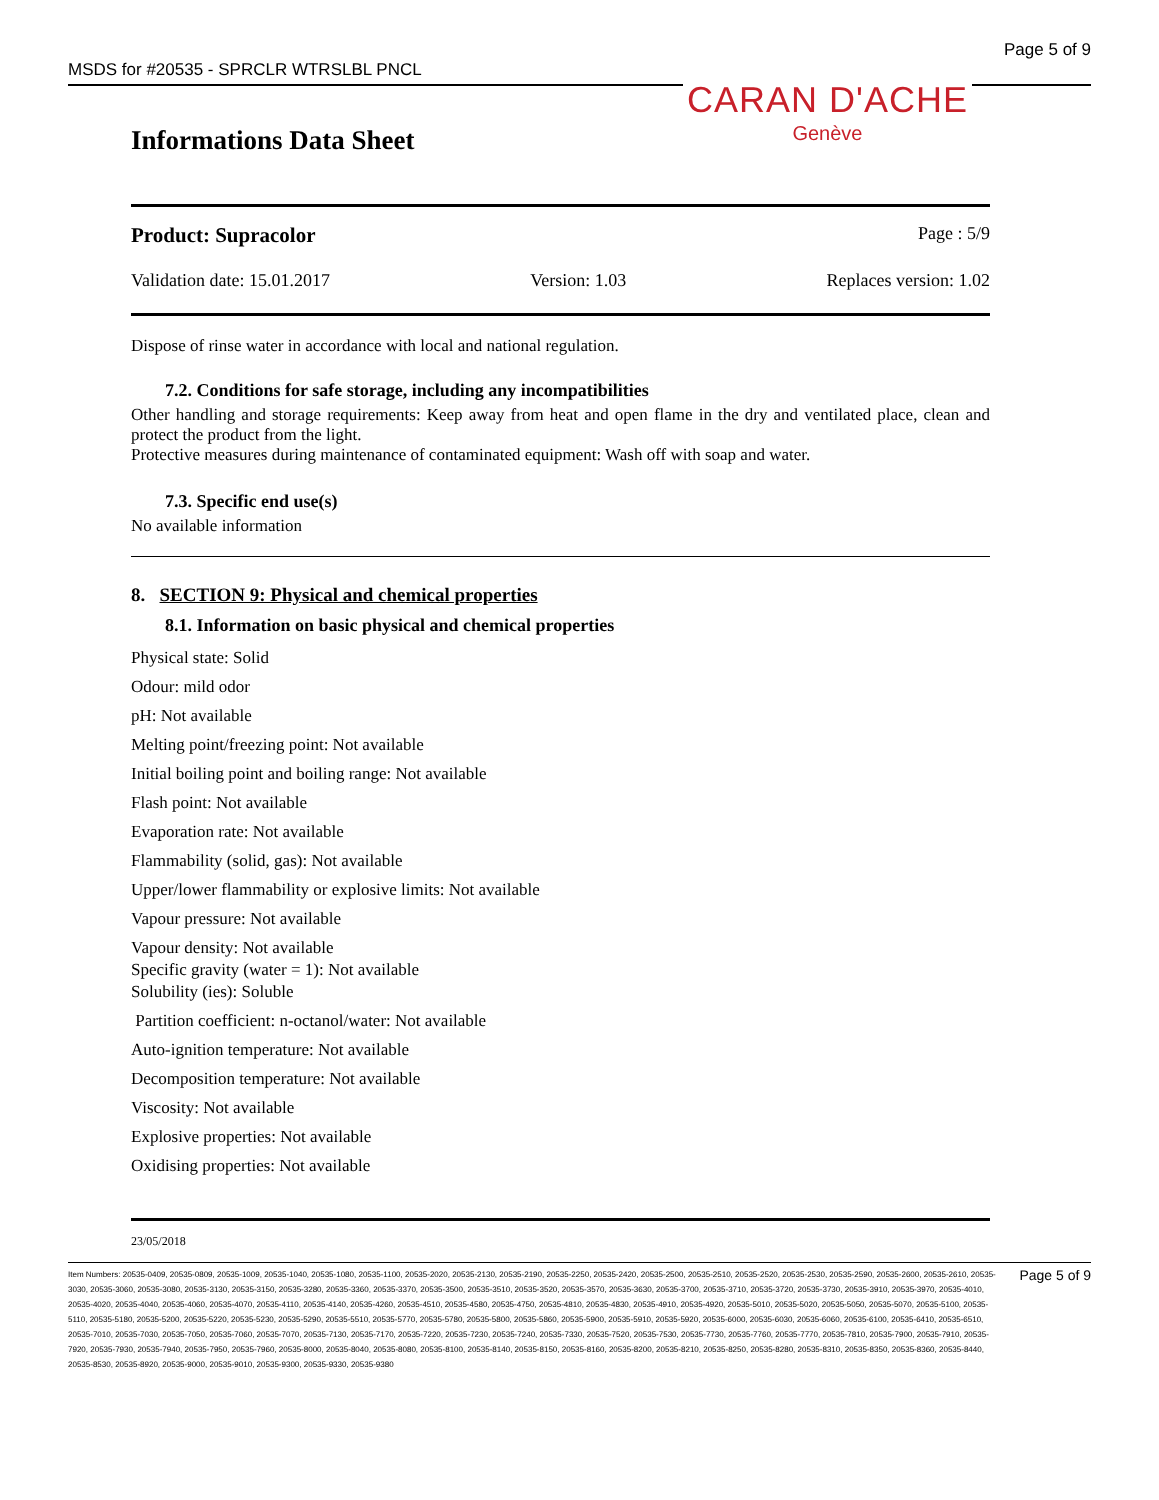MSDS for #20535 - SPRCLR WTRSLBL PNCL Page 5 of 9
CARAN D'ACHE
Genève
Informations Data Sheet
Product: Supracolor Page : 5/9
Validation date: 15.01.2017 Version: 1.03 Replaces version: 1.02
Dispose of rinse water in accordance with local and national regulation.
7.2. Conditions for safe storage, including any incompatibilities
Other handling and storage requirements: Keep away from heat and open flame in the dry and ventilated place, clean and protect the product from the light.
Protective measures during maintenance of contaminated equipment: Wash off with soap and water.
7.3. Specific end use(s)
No available information
8. SECTION 9: Physical and chemical properties
8.1. Information on basic physical and chemical properties
Physical state: Solid
Odour: mild odor
pH: Not available
Melting point/freezing point: Not available
Initial boiling point and boiling range: Not available
Flash point: Not available
Evaporation rate: Not available
Flammability (solid, gas): Not available
Upper/lower flammability or explosive limits: Not available
Vapour pressure: Not available
Vapour density: Not available
Specific gravity (water = 1): Not available
Solubility (ies): Soluble
Partition coefficient: n-octanol/water: Not available
Auto-ignition temperature: Not available
Decomposition temperature: Not available
Viscosity: Not available
Explosive properties: Not available
Oxidising properties: Not available
23/05/2018
Item Numbers: 20535-0409, 20535-0809, 20535-1009, 20535-1040, 20535-1080, 20535-1100, 20535-2020, 20535-2130, 20535-2190, 20535-2250, 20535-2420, 20535-2500, 20535-2510, 20535-2520, 20535-2530, 20535-2590, 20535-2600, 20535-2610, 20535-3030, 20535-3060, 20535-3080, 20535-3130, 20535-3150, 20535-3280, 20535-3360, 20535-3370, 20535-3500, 20535-3510, 20535-3520, 20535-3570, 20535-3630, 20535-3700, 20535-3710, 20535-3720, 20535-3730, 20535-3910, 20535-3970, 20535-4010, 20535-4020, 20535-4040, 20535-4060, 20535-4070, 20535-4110, 20535-4140, 20535-4260, 20535-4510, 20535-4580, 20535-4750, 20535-4810, 20535-4830, 20535-4910, 20535-4920, 20535-5010, 20535-5020, 20535-5050, 20535-5070, 20535-5100, 20535-5110, 20535-5180, 20535-5200, 20535-5220, 20535-5230, 20535-5290, 20535-5510, 20535-5770, 20535-5780, 20535-5800, 20535-5860, 20535-5900, 20535-5910, 20535-5920, 20535-6000, 20535-6030, 20535-6060, 20535-6100, 20535-6410, 20535-6510, 20535-7010, 20535-7030, 20535-7050, 20535-7060, 20535-7070, 20535-7130, 20535-7170, 20535-7220, 20535-7230, 20535-7240, 20535-7330, 20535-7520, 20535-7530, 20535-7730, 20535-7760, 20535-7770, 20535-7810, 20535-7900, 20535-7910, 20535-7920, 20535-7930, 20535-7940, 20535-7950, 20535-7960, 20535-8000, 20535-8040, 20535-8080, 20535-8100, 20535-8140, 20535-8150, 20535-8160, 20535-8200, 20535-8210, 20535-8250, 20535-8280, 20535-8310, 20535-8350, 20535-8360, 20535-8440, 20535-8530, 20535-8920, 20535-9000, 20535-9010, 20535-9300, 20535-9330, 20535-9380
Page 5 of 9